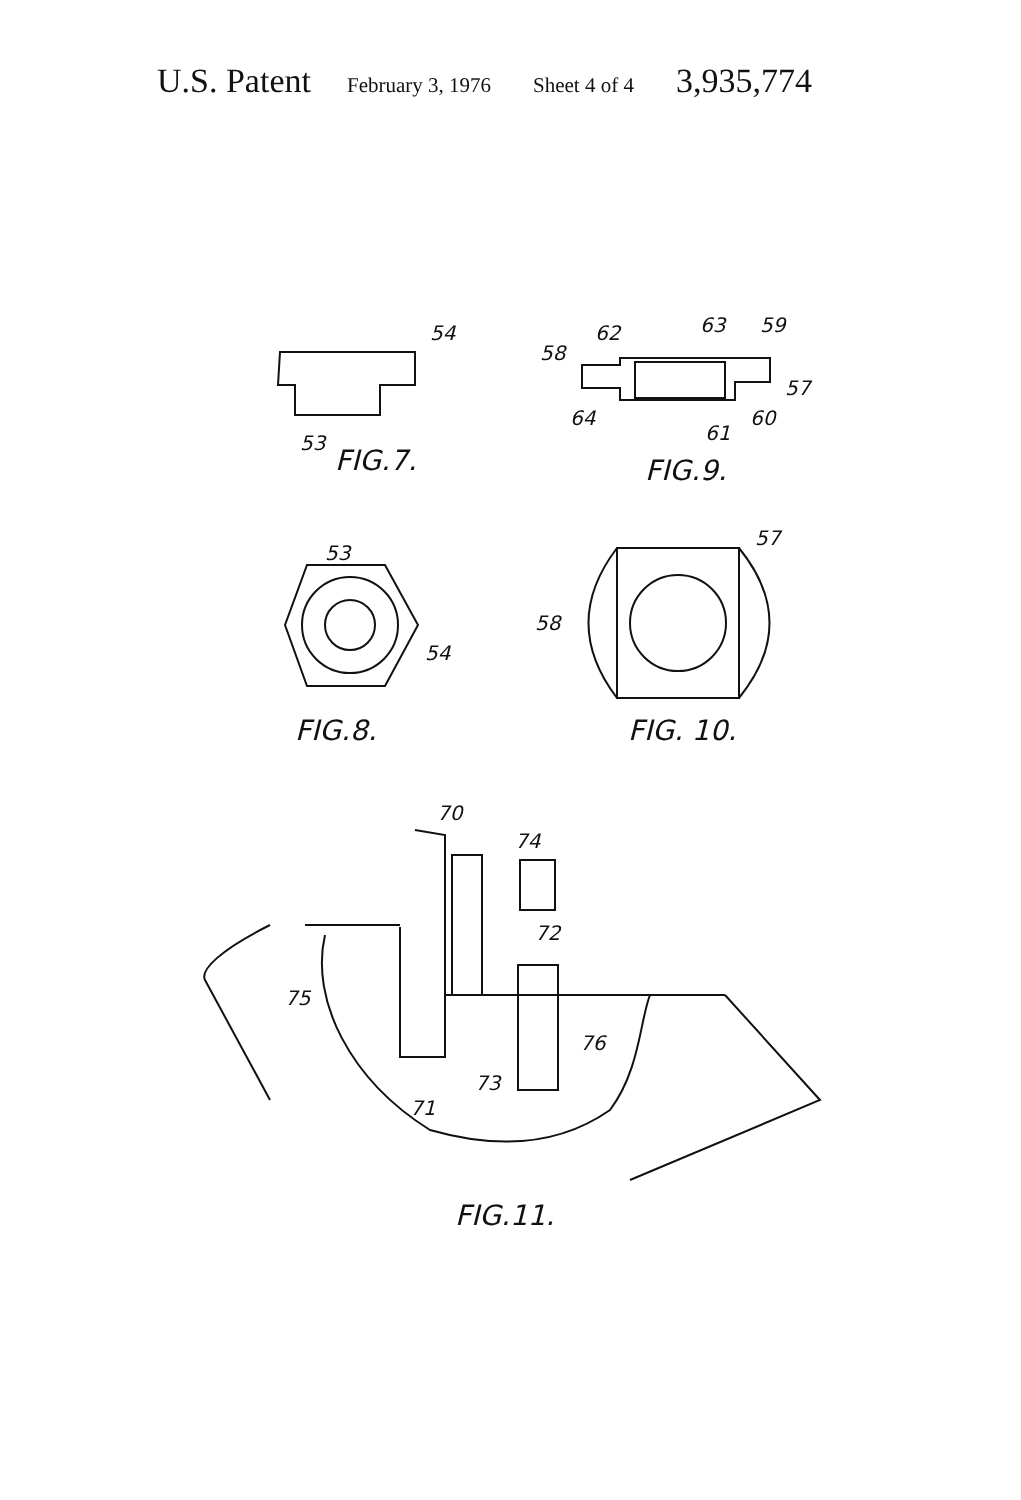U.S. Patent February 3, 1976 Sheet 4 of 4 3,935,774
54
53
FIG.7.
58
62
63
59
57
64
61
60
FIG.9.
53
54
FIG.8.
58
57
FIG. 10.
70
74
72
75
76
73
71
FIG.11.